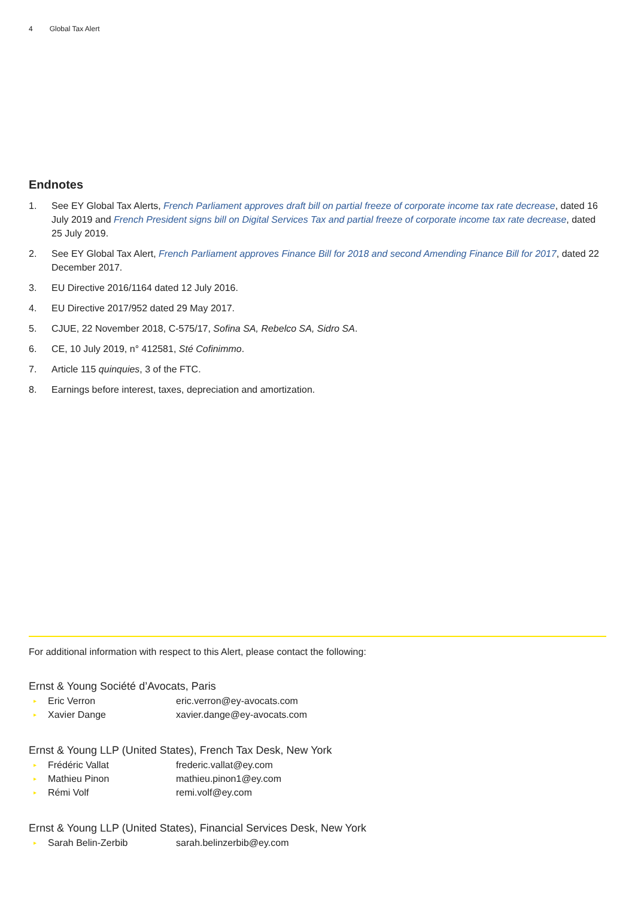4 Global Tax Alert
Endnotes
1. See EY Global Tax Alerts, French Parliament approves draft bill on partial freeze of corporate income tax rate decrease, dated 16 July 2019 and French President signs bill on Digital Services Tax and partial freeze of corporate income tax rate decrease, dated 25 July 2019.
2. See EY Global Tax Alert, French Parliament approves Finance Bill for 2018 and second Amending Finance Bill for 2017, dated 22 December 2017.
3. EU Directive 2016/1164 dated 12 July 2016.
4. EU Directive 2017/952 dated 29 May 2017.
5. CJUE, 22 November 2018, C-575/17, Sofina SA, Rebelco SA, Sidro SA.
6. CE, 10 July 2019, n° 412581, Sté Cofinimmo.
7. Article 115 quinquies, 3 of the FTC.
8. Earnings before interest, taxes, depreciation and amortization.
For additional information with respect to this Alert, please contact the following:
Ernst & Young Société d’Avocats, Paris
▸ Eric Verron eric.verron@ey-avocats.com
▸ Xavier Dange xavier.dange@ey-avocats.com
Ernst & Young LLP (United States), French Tax Desk, New York
▸ Frédéric Vallat frederic.vallat@ey.com
▸ Mathieu Pinon mathieu.pinon1@ey.com
▸ Rémi Volf remi.volf@ey.com
Ernst & Young LLP (United States), Financial Services Desk, New York
▸ Sarah Belin-Zerbib sarah.belinzerbib@ey.com